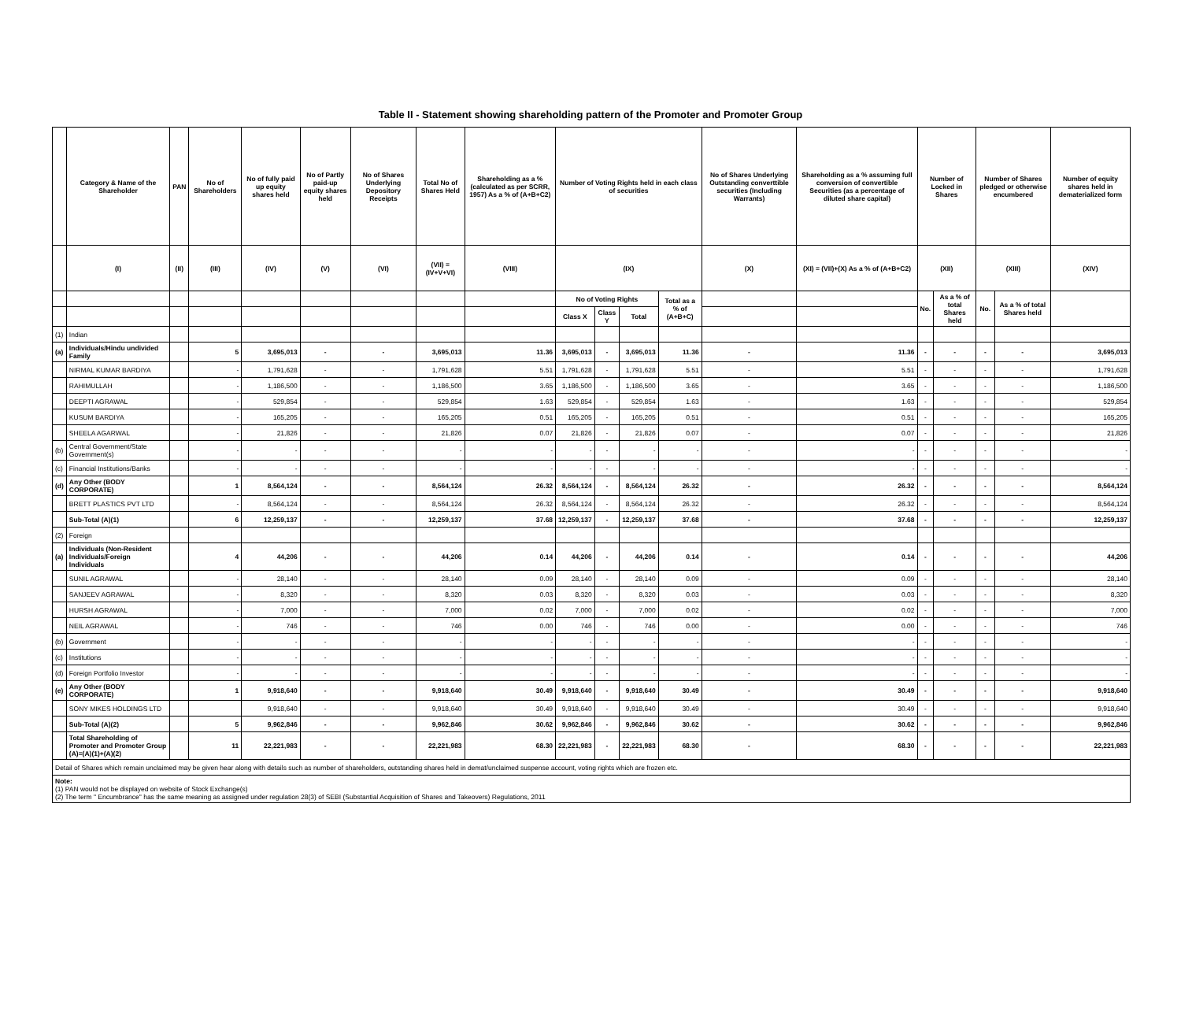Table II - Statement showing shareholding pattern of the Promoter and Promoter Group
| | Category & Name of the Shareholder | PAN | No of Shareholders | No of fully paid up equity shares held | No of Partly paid-up equity shares held | No of Shares Underlying Depository Receipts | Total No of Shares Held | Shareholding as a % (calculated as per SCRR, 1957) As a % of (A+B+C2) | Number of Voting Rights held in each class of securities | | | | No of Shares Underlying Outstanding converttible securities (Including Warrants) | Shareholding as a % assuming full conversion of convertible Securities (as a percentage of diluted share capital) | Number of Locked in Shares | | Number of Shares pledged or otherwise encumbered | | Number of equity shares held in dematerialized form |
| --- | --- | --- | --- | --- | --- | --- | --- | --- | --- | --- | --- | --- | --- | --- | --- | --- | --- | --- | --- |
| | (I) | (II) | (III) | (IV) | (V) | (VI) | (VII) = (IV+V+VI) | (VIII) | (IX) | | | | (X) | (XI) = (VII)+(X) As a % of (A+B+C2) | (XII) | | (XIII) | | (XIV) |
| | | | | | | | | | No of Voting Rights | | | Total as a % of (A+B+C) | | | No. | As a % of total Shares held | No. | As a % of total Shares held | |
| | | | | | | | | | Class X | Class Y | Total | | | | | | | | |
| (1) | Indian | | | | | | | | | | | | | | | | | | |
| (a) | Individuals/Hindu undivided Family | | 5 | 3,695,013 | - | - | 3,695,013 | 11.36 | 3,695,013 | - | 3,695,013 | 11.36 | - | 11.36 | - | - | - | - | 3,695,013 |
| | NIRMAL KUMAR BARDIYA | | - | 1,791,628 | - | - | 1,791,628 | 5.51 | 1,791,628 | - | 1,791,628 | 5.51 | - | 5.51 | - | - | - | - | 1,791,628 |
| | RAHIMULLAH | | - | 1,186,500 | - | - | 1,186,500 | 3.65 | 1,186,500 | - | 1,186,500 | 3.65 | - | 3.65 | - | - | - | - | 1,186,500 |
| | DEEPTI AGRAWAL | | - | 529,854 | - | - | 529,854 | 1.63 | 529,854 | - | 529,854 | 1.63 | - | 1.63 | - | - | - | - | 529,854 |
| | KUSUM BARDIYA | | - | 165,205 | - | - | 165,205 | 0.51 | 165,205 | - | 165,205 | 0.51 | - | 0.51 | - | - | - | - | 165,205 |
| | SHEELA AGARWAL | | - | 21,826 | - | - | 21,826 | 0.07 | 21,826 | - | 21,826 | 0.07 | - | 0.07 | - | - | - | - | 21,826 |
| (b) | Central Government/State Government(s) | | - | - | - | - | - | - | - | - | - | - | - | - | - | - | - | - | - |
| (c) | Financial Institutions/Banks | | - | - | - | - | - | - | - | - | - | - | - | - | - | - | - | - | - |
| (d) | Any Other (BODY CORPORATE) | | 1 | 8,564,124 | - | - | 8,564,124 | 26.32 | 8,564,124 | - | 8,564,124 | 26.32 | - | 26.32 | - | - | - | - | 8,564,124 |
| | BRETT PLASTICS PVT LTD | | - | 8,564,124 | - | - | 8,564,124 | 26.32 | 8,564,124 | - | 8,564,124 | 26.32 | - | 26.32 | - | - | - | - | 8,564,124 |
| | Sub-Total (A)(1) | | 6 | 12,259,137 | - | - | 12,259,137 | 37.68 | 12,259,137 | - | 12,259,137 | 37.68 | - | 37.68 | - | - | - | - | 12,259,137 |
| (2) | Foreign | | | | | | | | | | | | | | | | | | |
| (a) | Individuals (Non-Resident Individuals/Foreign Individuals | | 4 | 44,206 | - | - | 44,206 | 0.14 | 44,206 | - | 44,206 | 0.14 | - | 0.14 | - | - | - | - | 44,206 |
| | SUNIL AGRAWAL | | - | 28,140 | - | - | 28,140 | 0.09 | 28,140 | - | 28,140 | 0.09 | - | 0.09 | - | - | - | - | 28,140 |
| | SANJEEV AGRAWAL | | - | 8,320 | - | - | 8,320 | 0.03 | 8,320 | - | 8,320 | 0.03 | - | 0.03 | - | - | - | - | 8,320 |
| | HURSH AGRAWAL | | - | 7,000 | - | - | 7,000 | 0.02 | 7,000 | - | 7,000 | 0.02 | - | 0.02 | - | - | - | - | 7,000 |
| | NEIL AGRAWAL | | - | 746 | - | - | 746 | 0.00 | 746 | - | 746 | 0.00 | - | 0.00 | - | - | - | - | 746 |
| (b) | Government | | - | - | - | - | - | - | - | - | - | - | - | - | - | - | - | - | - |
| (c) | Institutions | | - | - | - | - | - | - | - | - | - | - | - | - | - | - | - | - | - |
| (d) | Foreign Portfolio Investor | | - | - | - | - | - | - | - | - | - | - | - | - | - | - | - | - | - |
| (e) | Any Other (BODY CORPORATE) | | 1 | 9,918,640 | - | - | 9,918,640 | 30.49 | 9,918,640 | - | 9,918,640 | 30.49 | - | 30.49 | - | - | - | - | 9,918,640 |
| | SONY MIKES HOLDINGS LTD | | | 9,918,640 | - | - | 9,918,640 | 30.49 | 9,918,640 | - | 9,918,640 | 30.49 | - | 30.49 | - | - | - | - | 9,918,640 |
| | Sub-Total (A)(2) | | 5 | 9,962,846 | - | - | 9,962,846 | 30.62 | 9,962,846 | - | 9,962,846 | 30.62 | - | 30.62 | - | - | - | - | 9,962,846 |
| | Total Shareholding of Promoter and Promoter Group (A)=(A)(1)+(A)(2) | | 11 | 22,221,983 | - | - | 22,221,983 | 68.30 | 22,221,983 | - | 22,221,983 | 68.30 | - | 68.30 | - | - | - | - | 22,221,983 |
| Detail of Shares which remain unclaimed may be given hear along with details such as number of shareholders, outstanding shares held in demat/unclaimed suspense account, voting rights which are frozen etc. | | | | | | | | | | | | | | | | | | | |
| Note: (1) PAN would not be displayed on website of Stock Exchange(s) (2) The term " Encumbrance" has the same meaning as assigned under regulation 28(3) of SEBI (Substantial Acquisition of Shares and Takeovers) Regulations, 2011 | | | | | | | | | | | | | | | | | | | |